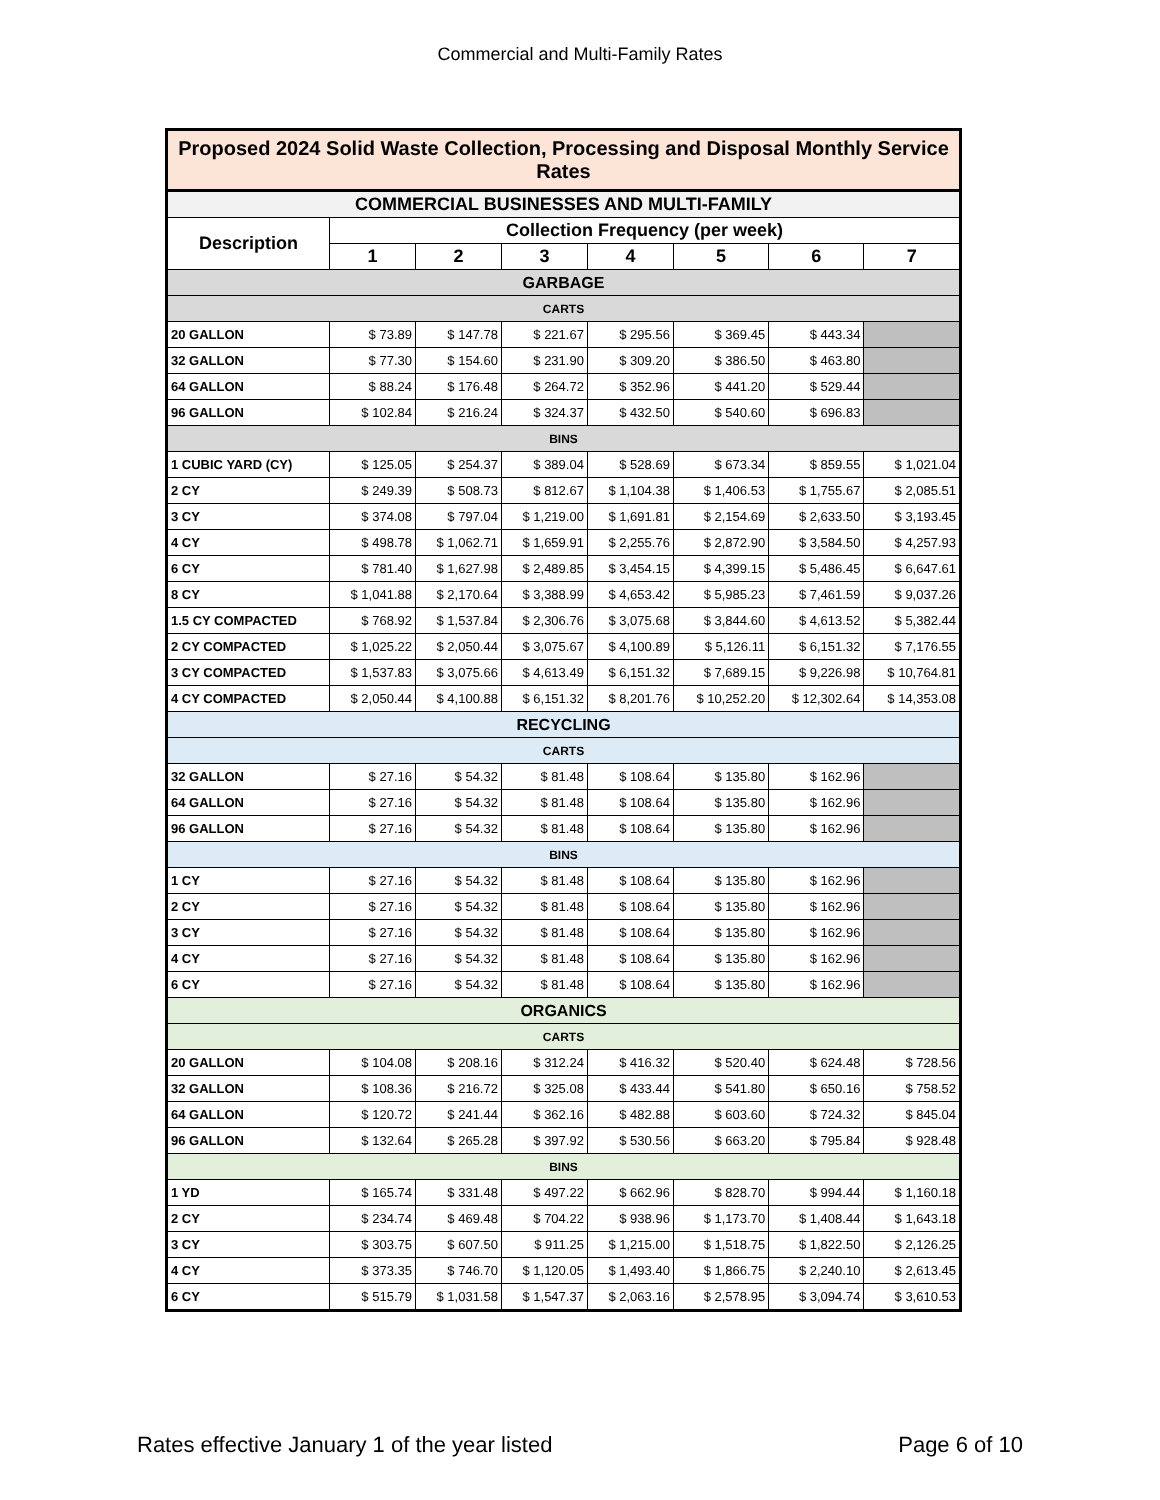Commercial and Multi-Family Rates
| Proposed 2024 Solid Waste Collection, Processing and Disposal Monthly Service Rates | | | | | | | |
| COMMERCIAL BUSINESSES AND MULTI-FAMILY | | | | | | | |
| Description | Collection Frequency (per week) | | | | | | |
| | 1 | 2 | 3 | 4 | 5 | 6 | 7 |
| GARBAGE | | | | | | | |
| CARTS | | | | | | | |
| 20 GALLON | $ 73.89 | $ 147.78 | $ 221.67 | $ 295.56 | $ 369.45 | $ 443.34 | |
| 32 GALLON | $ 77.30 | $ 154.60 | $ 231.90 | $ 309.20 | $ 386.50 | $ 463.80 | |
| 64 GALLON | $ 88.24 | $ 176.48 | $ 264.72 | $ 352.96 | $ 441.20 | $ 529.44 | |
| 96 GALLON | $ 102.84 | $ 216.24 | $ 324.37 | $ 432.50 | $ 540.60 | $ 696.83 | |
| BINS | | | | | | | |
| 1 CUBIC YARD (CY) | $ 125.05 | $ 254.37 | $ 389.04 | $ 528.69 | $ 673.34 | $ 859.55 | $ 1,021.04 |
| 2 CY | $ 249.39 | $ 508.73 | $ 812.67 | $ 1,104.38 | $ 1,406.53 | $ 1,755.67 | $ 2,085.51 |
| 3 CY | $ 374.08 | $ 797.04 | $ 1,219.00 | $ 1,691.81 | $ 2,154.69 | $ 2,633.50 | $ 3,193.45 |
| 4 CY | $ 498.78 | $ 1,062.71 | $ 1,659.91 | $ 2,255.76 | $ 2,872.90 | $ 3,584.50 | $ 4,257.93 |
| 6 CY | $ 781.40 | $ 1,627.98 | $ 2,489.85 | $ 3,454.15 | $ 4,399.15 | $ 5,486.45 | $ 6,647.61 |
| 8 CY | $ 1,041.88 | $ 2,170.64 | $ 3,388.99 | $ 4,653.42 | $ 5,985.23 | $ 7,461.59 | $ 9,037.26 |
| 1.5 CY COMPACTED | $ 768.92 | $ 1,537.84 | $ 2,306.76 | $ 3,075.68 | $ 3,844.60 | $ 4,613.52 | $ 5,382.44 |
| 2 CY COMPACTED | $ 1,025.22 | $ 2,050.44 | $ 3,075.67 | $ 4,100.89 | $ 5,126.11 | $ 6,151.32 | $ 7,176.55 |
| 3 CY COMPACTED | $ 1,537.83 | $ 3,075.66 | $ 4,613.49 | $ 6,151.32 | $ 7,689.15 | $ 9,226.98 | $ 10,764.81 |
| 4 CY COMPACTED | $ 2,050.44 | $ 4,100.88 | $ 6,151.32 | $ 8,201.76 | $ 10,252.20 | $ 12,302.64 | $ 14,353.08 |
| RECYCLING | | | | | | | |
| CARTS | | | | | | | |
| 32 GALLON | $ 27.16 | $ 54.32 | $ 81.48 | $ 108.64 | $ 135.80 | $ 162.96 | |
| 64 GALLON | $ 27.16 | $ 54.32 | $ 81.48 | $ 108.64 | $ 135.80 | $ 162.96 | |
| 96 GALLON | $ 27.16 | $ 54.32 | $ 81.48 | $ 108.64 | $ 135.80 | $ 162.96 | |
| BINS | | | | | | | |
| 1 CY | $ 27.16 | $ 54.32 | $ 81.48 | $ 108.64 | $ 135.80 | $ 162.96 | |
| 2 CY | $ 27.16 | $ 54.32 | $ 81.48 | $ 108.64 | $ 135.80 | $ 162.96 | |
| 3 CY | $ 27.16 | $ 54.32 | $ 81.48 | $ 108.64 | $ 135.80 | $ 162.96 | |
| 4 CY | $ 27.16 | $ 54.32 | $ 81.48 | $ 108.64 | $ 135.80 | $ 162.96 | |
| 6 CY | $ 27.16 | $ 54.32 | $ 81.48 | $ 108.64 | $ 135.80 | $ 162.96 | |
| ORGANICS | | | | | | | |
| CARTS | | | | | | | |
| 20 GALLON | $ 104.08 | $ 208.16 | $ 312.24 | $ 416.32 | $ 520.40 | $ 624.48 | $ 728.56 |
| 32 GALLON | $ 108.36 | $ 216.72 | $ 325.08 | $ 433.44 | $ 541.80 | $ 650.16 | $ 758.52 |
| 64 GALLON | $ 120.72 | $ 241.44 | $ 362.16 | $ 482.88 | $ 603.60 | $ 724.32 | $ 845.04 |
| 96 GALLON | $ 132.64 | $ 265.28 | $ 397.92 | $ 530.56 | $ 663.20 | $ 795.84 | $ 928.48 |
| BINS | | | | | | | |
| 1 YD | $ 165.74 | $ 331.48 | $ 497.22 | $ 662.96 | $ 828.70 | $ 994.44 | $ 1,160.18 |
| 2 CY | $ 234.74 | $ 469.48 | $ 704.22 | $ 938.96 | $ 1,173.70 | $ 1,408.44 | $ 1,643.18 |
| 3 CY | $ 303.75 | $ 607.50 | $ 911.25 | $ 1,215.00 | $ 1,518.75 | $ 1,822.50 | $ 2,126.25 |
| 4 CY | $ 373.35 | $ 746.70 | $ 1,120.05 | $ 1,493.40 | $ 1,866.75 | $ 2,240.10 | $ 2,613.45 |
| 6 CY | $ 515.79 | $ 1,031.58 | $ 1,547.37 | $ 2,063.16 | $ 2,578.95 | $ 3,094.74 | $ 3,610.53 |
Rates effective January 1 of the year listed Page 6 of 10